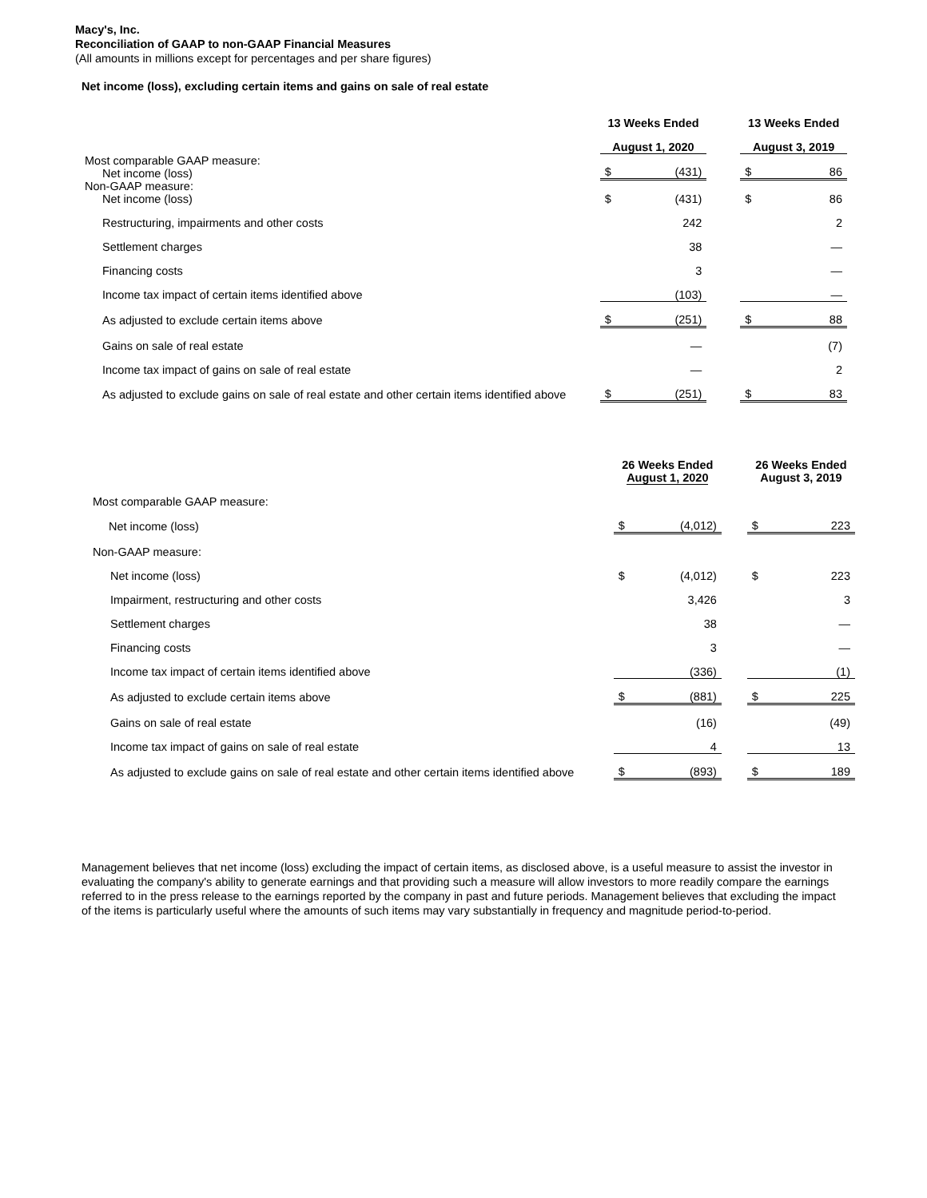Macy's, Inc.
Reconciliation of GAAP to non-GAAP Financial Measures
(All amounts in millions except for percentages and per share figures)
Net income (loss), excluding certain items and gains on sale of real estate
| | 13 Weeks Ended | | | 13 Weeks Ended | |
| --- | --- | --- | --- | --- | --- |
| | August 1, 2020 | | | August 3, 2019 | |
| Most comparable GAAP measure: Net income (loss) | $ | (431) | | $ | 86 |
| Non-GAAP measure: Net income (loss) | $ | (431) | | $ | 86 |
| Restructuring, impairments and other costs | | 242 | | | 2 |
| Settlement charges | | 38 | | | — |
| Financing costs | | 3 | | | — |
| Income tax impact of certain items identified above | | (103) | | | — |
| As adjusted to exclude certain items above | $ | (251) | | $ | 88 |
| Gains on sale of real estate | | — | | | (7) |
| Income tax impact of gains on sale of real estate | | — | | | 2 |
| As adjusted to exclude gains on sale of real estate and other certain items identified above | $ | (251) | | $ | 83 |
| | 26 Weeks Ended August 1, 2020 | | | 26 Weeks Ended August 3, 2019 | |
| --- | --- | --- | --- | --- | --- |
| Most comparable GAAP measure: | | | | | |
| Net income (loss) | $ | (4,012) | | $ | 223 |
| Non-GAAP measure: | | | | | |
| Net income (loss) | $ | (4,012) | | $ | 223 |
| Impairment, restructuring and other costs | | 3,426 | | | 3 |
| Settlement charges | | 38 | | | — |
| Financing costs | | 3 | | | — |
| Income tax impact of certain items identified above | | (336) | | | (1) |
| As adjusted to exclude certain items above | $ | (881) | | $ | 225 |
| Gains on sale of real estate | | (16) | | | (49) |
| Income tax impact of gains on sale of real estate | | 4 | | | 13 |
| As adjusted to exclude gains on sale of real estate and other certain items identified above | $ | (893) | | $ | 189 |
Management believes that net income (loss) excluding the impact of certain items, as disclosed above, is a useful measure to assist the investor in evaluating the company's ability to generate earnings and that providing such a measure will allow investors to more readily compare the earnings referred to in the press release to the earnings reported by the company in past and future periods. Management believes that excluding the impact of the items is particularly useful where the amounts of such items may vary substantially in frequency and magnitude period-to-period.